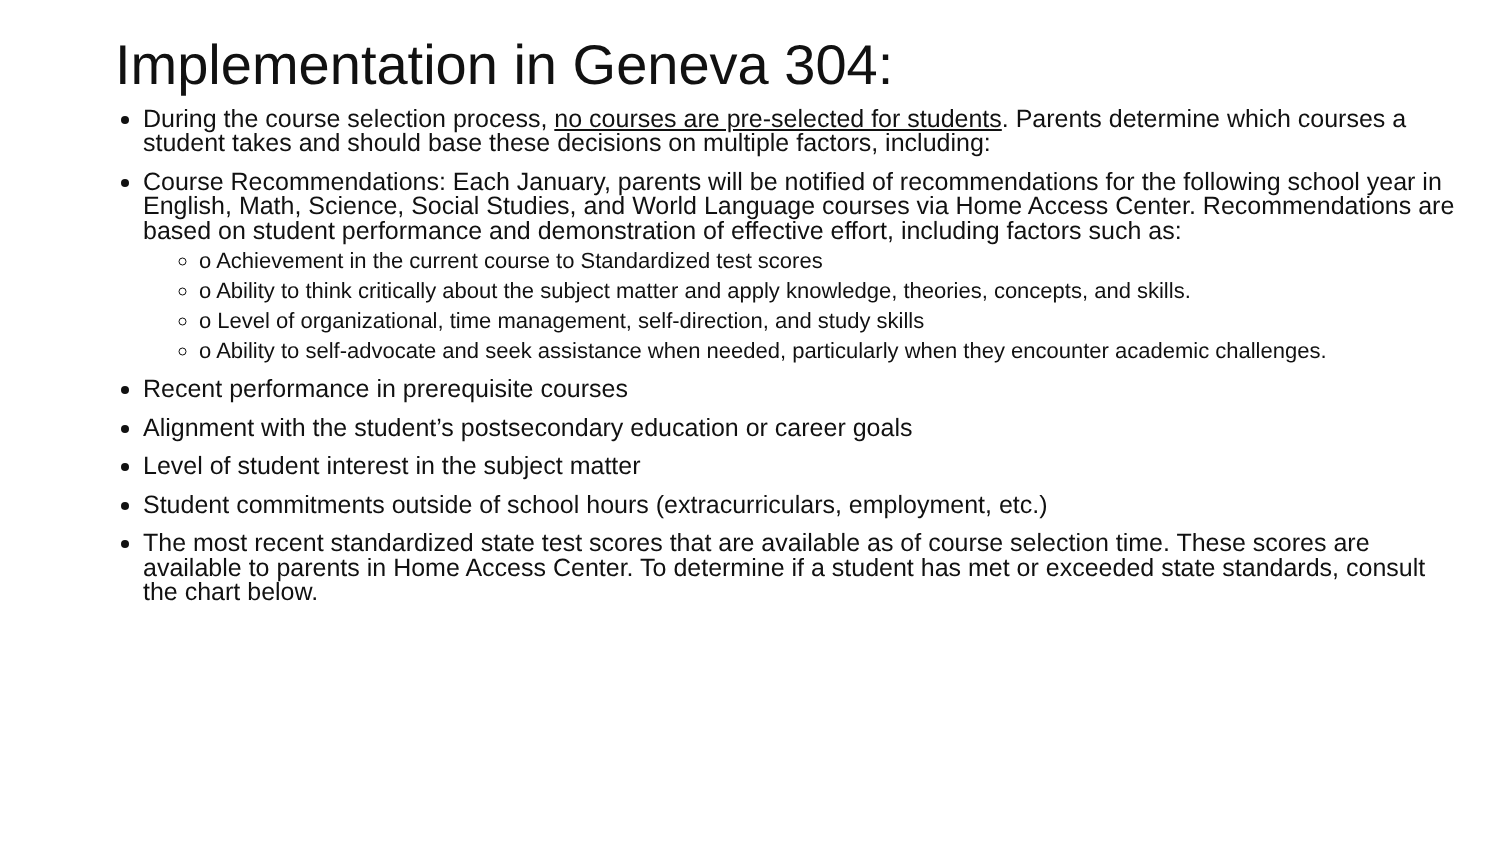Implementation in Geneva 304:
During the course selection process, no courses are pre-selected for students. Parents determine which courses a student takes and should base these decisions on multiple factors, including:
Course Recommendations: Each January, parents will be notified of recommendations for the following school year in English, Math, Science, Social Studies, and World Language courses via Home Access Center. Recommendations are based on student performance and demonstration of effective effort, including factors such as:
o Achievement in the current course to Standardized test scores
o Ability to think critically about the subject matter and apply knowledge, theories, concepts, and skills.
o Level of organizational, time management, self-direction, and study skills
o Ability to self-advocate and seek assistance when needed, particularly when they encounter academic challenges.
Recent performance in prerequisite courses
Alignment with the student’s postsecondary education or career goals
Level of student interest in the subject matter
Student commitments outside of school hours (extracurriculars, employment, etc.)
The most recent standardized state test scores that are available as of course selection time. These scores are available to parents in Home Access Center. To determine if a student has met or exceeded state standards, consult the chart below.